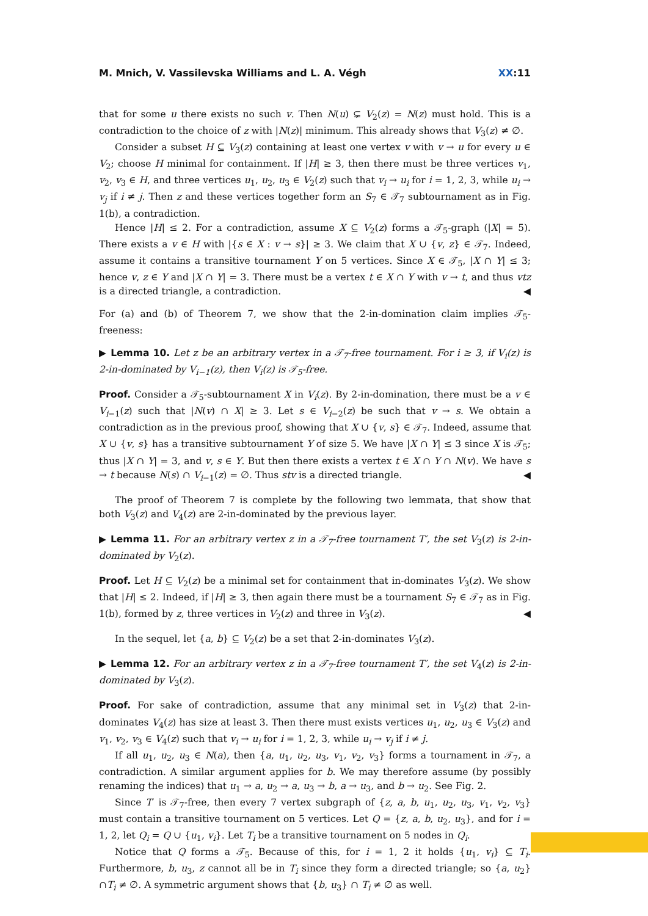M. Mnich, V. Vassilevska Williams and L. A. Végh XX:11
that for some u there exists no such v. Then N(u) ⊊ V<sub>2</sub>(z) = N(z) must hold. This is a contradiction to the choice of z with |N(z)| minimum. This already shows that V<sub>3</sub>(z) ≠ ∅.
Consider a subset H ⊆ V<sub>3</sub>(z) containing at least one vertex v with v → u for every u ∈ V<sub>2</sub>; choose H minimal for containment. If |H| ≥ 3, then there must be three vertices v<sub>1</sub>, v<sub>2</sub>, v<sub>3</sub> ∈ H, and three vertices u<sub>1</sub>, u<sub>2</sub>, u<sub>3</sub> ∈ V<sub>2</sub>(z) such that v<sub>i</sub> → u<sub>i</sub> for i = 1, 2, 3, while u<sub>i</sub> → v<sub>j</sub> if i ≠ j. Then z and these vertices together form an S<sub>7</sub> ∈ 𝒯<sub>7</sub> subtournament as in Fig. 1(b), a contradiction.
Hence |H| ≤ 2. For a contradiction, assume X ⊆ V<sub>2</sub>(z) forms a 𝒯<sub>5</sub>-graph (|X| = 5). There exists a v ∈ H with |{s ∈ X : v → s}| ≥ 3. We claim that X ∪ {v, z} ∈ 𝒯<sub>7</sub>. Indeed, assume it contains a transitive tournament Y on 5 vertices. Since X ∈ 𝒯<sub>5</sub>, |X ∩ Y| ≤ 3; hence v, z ∈ Y and |X ∩ Y| = 3. There must be a vertex t ∈ X ∩ Y with v → t, and thus vtz is a directed triangle, a contradiction. ◀
For (a) and (b) of Theorem 7, we show that the 2-in-domination claim implies 𝒯<sub>5</sub>-freeness:
▶ Lemma 10. Let z be an arbitrary vertex in a 𝒯<sub>7</sub>-free tournament. For i ≥ 3, if V<sub>i</sub>(z) is 2-in-dominated by V<sub>i−1</sub>(z), then V<sub>i</sub>(z) is 𝒯<sub>5</sub>-free.
Proof. Consider a 𝒯<sub>5</sub>-subtournament X in V<sub>i</sub>(z). By 2-in-domination, there must be a v ∈ V<sub>i−1</sub>(z) such that |N(v) ∩ X| ≥ 3. Let s ∈ V<sub>i−2</sub>(z) be such that v → s. We obtain a contradiction as in the previous proof, showing that X ∪ {v, s} ∈ 𝒯<sub>7</sub>. Indeed, assume that X ∪ {v, s} has a transitive subtournament Y of size 5. We have |X ∩ Y| ≤ 3 since X is 𝒯<sub>5</sub>; thus |X ∩ Y| = 3, and v, s ∈ Y. But then there exists a vertex t ∈ X ∩ Y ∩ N(v). We have s → t because N(s) ∩ V<sub>i−1</sub>(z) = ∅. Thus stv is a directed triangle. ◀
The proof of Theorem 7 is complete by the following two lemmata, that show that both V<sub>3</sub>(z) and V<sub>4</sub>(z) are 2-in-dominated by the previous layer.
▶ Lemma 11. For an arbitrary vertex z in a 𝒯<sub>7</sub>-free tournament T′, the set V<sub>3</sub>(z) is 2-in-dominated by V<sub>2</sub>(z).
Proof. Let H ⊆ V<sub>2</sub>(z) be a minimal set for containment that in-dominates V<sub>3</sub>(z). We show that |H| ≤ 2. Indeed, if |H| ≥ 3, then again there must be a tournament S<sub>7</sub> ∈ 𝒯<sub>7</sub> as in Fig. 1(b), formed by z, three vertices in V<sub>2</sub>(z) and three in V<sub>3</sub>(z). ◀
In the sequel, let {a, b} ⊆ V<sub>2</sub>(z) be a set that 2-in-dominates V<sub>3</sub>(z).
▶ Lemma 12. For an arbitrary vertex z in a 𝒯<sub>7</sub>-free tournament T′, the set V<sub>4</sub>(z) is 2-in-dominated by V<sub>3</sub>(z).
Proof. For sake of contradiction, assume that any minimal set in V<sub>3</sub>(z) that 2-in-dominates V<sub>4</sub>(z) has size at least 3. Then there must exists vertices u<sub>1</sub>, u<sub>2</sub>, u<sub>3</sub> ∈ V<sub>3</sub>(z) and v<sub>1</sub>, v<sub>2</sub>, v<sub>3</sub> ∈ V<sub>4</sub>(z) such that v<sub>i</sub> → u<sub>i</sub> for i = 1, 2, 3, while u<sub>i</sub> → v<sub>j</sub> if i ≠ j.
If all u<sub>1</sub>, u<sub>2</sub>, u<sub>3</sub> ∈ N(a), then {a, u<sub>1</sub>, u<sub>2</sub>, u<sub>3</sub>, v<sub>1</sub>, v<sub>2</sub>, v<sub>3</sub>} forms a tournament in 𝒯<sub>7</sub>, a contradiction. A similar argument applies for b. We may therefore assume (by possibly renaming the indices) that u<sub>1</sub> → a, u<sub>2</sub> → a, u<sub>3</sub> → b, a → u<sub>3</sub>, and b → u<sub>2</sub>. See Fig. 2.
Since T′ is 𝒯<sub>7</sub>-free, then every 7 vertex subgraph of {z, a, b, u<sub>1</sub>, u<sub>2</sub>, u<sub>3</sub>, v<sub>1</sub>, v<sub>2</sub>, v<sub>3</sub>} must contain a transitive tournament on 5 vertices. Let Q = {z, a, b, u<sub>2</sub>, u<sub>3</sub>}, and for i = 1, 2, let Q<sub>i</sub> = Q ∪ {u<sub>1</sub>, v<sub>i</sub>}. Let T<sub>i</sub> be a transitive tournament on 5 nodes in Q<sub>i</sub>.
Notice that Q forms a 𝒯<sub>5</sub>. Because of this, for i = 1, 2 it holds {u<sub>1</sub>, v<sub>i</sub>} ⊆ T<sub>i</sub>. Furthermore, b, u<sub>3</sub>, z cannot all be in T<sub>i</sub> since they form a directed triangle; so {a, u<sub>2</sub>}∩T<sub>i</sub> ≠ ∅. A symmetric argument shows that {b, u<sub>3</sub>} ∩ T<sub>i</sub> ≠ ∅ as well.